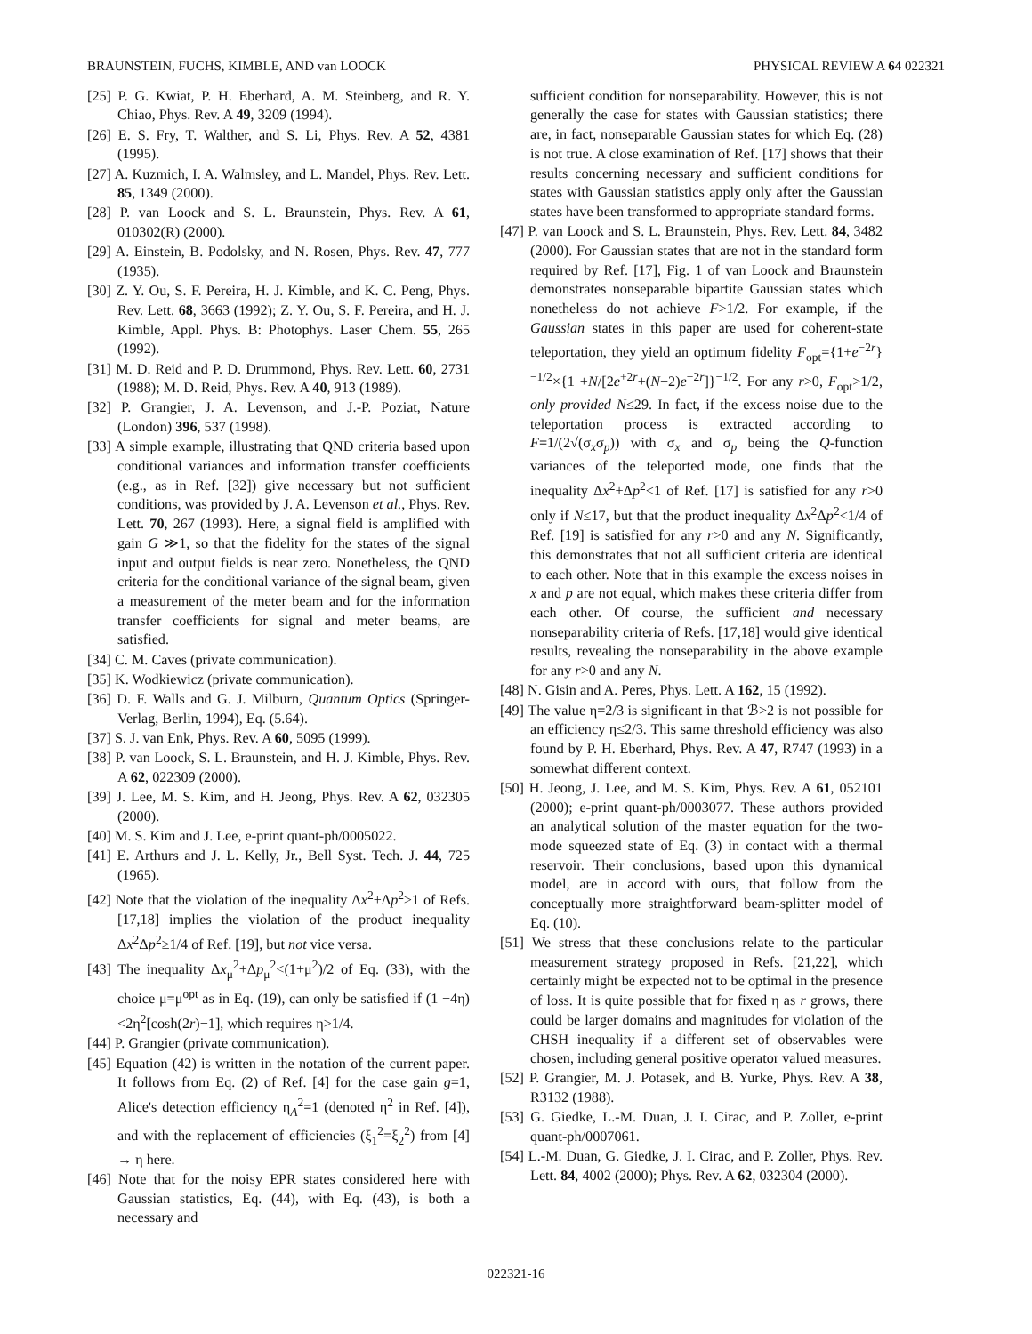BRAUNSTEIN, FUCHS, KIMBLE, AND van LOOCK PHYSICAL REVIEW A 64 022321
[25] P. G. Kwiat, P. H. Eberhard, A. M. Steinberg, and R. Y. Chiao, Phys. Rev. A 49, 3209 (1994).
[26] E. S. Fry, T. Walther, and S. Li, Phys. Rev. A 52, 4381 (1995).
[27] A. Kuzmich, I. A. Walmsley, and L. Mandel, Phys. Rev. Lett. 85, 1349 (2000).
[28] P. van Loock and S. L. Braunstein, Phys. Rev. A 61, 010302(R) (2000).
[29] A. Einstein, B. Podolsky, and N. Rosen, Phys. Rev. 47, 777 (1935).
[30] Z. Y. Ou, S. F. Pereira, H. J. Kimble, and K. C. Peng, Phys. Rev. Lett. 68, 3663 (1992); Z. Y. Ou, S. F. Pereira, and H. J. Kimble, Appl. Phys. B: Photophys. Laser Chem. 55, 265 (1992).
[31] M. D. Reid and P. D. Drummond, Phys. Rev. Lett. 60, 2731 (1988); M. D. Reid, Phys. Rev. A 40, 913 (1989).
[32] P. Grangier, J. A. Levenson, and J.-P. Poziat, Nature (London) 396, 537 (1998).
[33] A simple example, illustrating that QND criteria based upon conditional variances and information transfer coefficients (e.g., as in Ref. [32]) give necessary but not sufficient conditions, was provided by J. A. Levenson et al., Phys. Rev. Lett. 70, 267 (1993). Here, a signal field is amplified with gain G ≫1, so that the fidelity for the states of the signal input and output fields is near zero. Nonetheless, the QND criteria for the conditional variance of the signal beam, given a measurement of the meter beam and for the information transfer coefficients for signal and meter beams, are satisfied.
[34] C. M. Caves (private communication).
[35] K. Wodkiewicz (private communication).
[36] D. F. Walls and G. J. Milburn, Quantum Optics (Springer-Verlag, Berlin, 1994), Eq. (5.64).
[37] S. J. van Enk, Phys. Rev. A 60, 5095 (1999).
[38] P. van Loock, S. L. Braunstein, and H. J. Kimble, Phys. Rev. A 62, 022309 (2000).
[39] J. Lee, M. S. Kim, and H. Jeong, Phys. Rev. A 62, 032305 (2000).
[40] M. S. Kim and J. Lee, e-print quant-ph/0005022.
[41] E. Arthurs and J. L. Kelly, Jr., Bell Syst. Tech. J. 44, 725 (1965).
[42] Note that the violation of the inequality Δx<sup>2</sup>+Δp<sup>2</sup>≥1 of Refs. [17,18] implies the violation of the product inequality Δx<sup>2</sup>Δp<sup>2</sup>≥1/4 of Ref. [19], but not vice versa.
[43] The inequality Δx<sub>μ</sub><sup>2</sup>+Δp<sub>μ</sub><sup>2</sup><(1+μ<sup>2</sup>)/2 of Eq. (33), with the choice μ=μ<sup>opt</sup> as in Eq. (19), can only be satisfied if (1 −4η)<2η<sup>2</sup>[cosh(2r)−1], which requires η>1/4.
[44] P. Grangier (private communication).
[45] Equation (42) is written in the notation of the current paper. It follows from Eq. (2) of Ref. [4] for the case gain g=1, Alice's detection efficiency η<sub>A</sub><sup>2</sup>=1 (denoted η<sup>2</sup> in Ref. [4]), and with the replacement of efficiencies (ξ<sub>1</sub><sup>2</sup>=ξ<sub>2</sub><sup>2</sup>) from [4] → η here.
[46] Note that for the noisy EPR states considered here with Gaussian statistics, Eq. (44), with Eq. (43), is both a necessary and
sufficient condition for nonseparability. However, this is not generally the case for states with Gaussian statistics; there are, in fact, nonseparable Gaussian states for which Eq. (28) is not true. A close examination of Ref. [17] shows that their results concerning necessary and sufficient conditions for states with Gaussian statistics apply only after the Gaussian states have been transformed to appropriate standard forms.
[47] P. van Loock and S. L. Braunstein, Phys. Rev. Lett. 84, 3482 (2000). For Gaussian states that are not in the standard form required by Ref. [17], Fig. 1 of van Loock and Braunstein demonstrates nonseparable bipartite Gaussian states which nonetheless do not achieve F>1/2. For example, if the Gaussian states in this paper are used for coherent-state teleportation, they yield an optimum fidelity F<sub>opt</sub>={1+e<sup>−2r</sup>}<sup>−1/2</sup>×{1 +N/[2e<sup>+2r</sup>+(N−2)e<sup>−2r</sup>]}<sup>−1/2</sup>. For any r>0, F<sub>opt</sub>>1/2, only provided N≤29. In fact, if the excess noise due to the teleportation process is extracted according to F=1/(2√(σ<sub>x</sub>σ<sub>p</sub>)) with σ<sub>x</sub> and σ<sub>p</sub> being the Q-function variances of the teleported mode, one finds that the inequality Δx<sup>2</sup>+Δp<sup>2</sup><1 of Ref. [17] is satisfied for any r>0 only if N≤17, but that the product inequality Δx<sup>2</sup>Δp<sup>2</sup><1/4 of Ref. [19] is satisfied for any r>0 and any N. Significantly, this demonstrates that not all sufficient criteria are identical to each other. Note that in this example the excess noises in x and p are not equal, which makes these criteria differ from each other. Of course, the sufficient and necessary nonseparability criteria of Refs. [17,18] would give identical results, revealing the nonseparability in the above example for any r>0 and any N.
[48] N. Gisin and A. Peres, Phys. Lett. A 162, 15 (1992).
[49] The value η=2/3 is significant in that ℬ>2 is not possible for an efficiency η≤2/3. This same threshold efficiency was also found by P. H. Eberhard, Phys. Rev. A 47, R747 (1993) in a somewhat different context.
[50] H. Jeong, J. Lee, and M. S. Kim, Phys. Rev. A 61, 052101 (2000); e-print quant-ph/0003077. These authors provided an analytical solution of the master equation for the two-mode squeezed state of Eq. (3) in contact with a thermal reservoir. Their conclusions, based upon this dynamical model, are in accord with ours, that follow from the conceptually more straightforward beam-splitter model of Eq. (10).
[51] We stress that these conclusions relate to the particular measurement strategy proposed in Refs. [21,22], which certainly might be expected not to be optimal in the presence of loss. It is quite possible that for fixed η as r grows, there could be larger domains and magnitudes for violation of the CHSH inequality if a different set of observables were chosen, including general positive operator valued measures.
[52] P. Grangier, M. J. Potasek, and B. Yurke, Phys. Rev. A 38, R3132 (1988).
[53] G. Giedke, L.-M. Duan, J. I. Cirac, and P. Zoller, e-print quant-ph/0007061.
[54] L.-M. Duan, G. Giedke, J. I. Cirac, and P. Zoller, Phys. Rev. Lett. 84, 4002 (2000); Phys. Rev. A 62, 032304 (2000).
022321-16